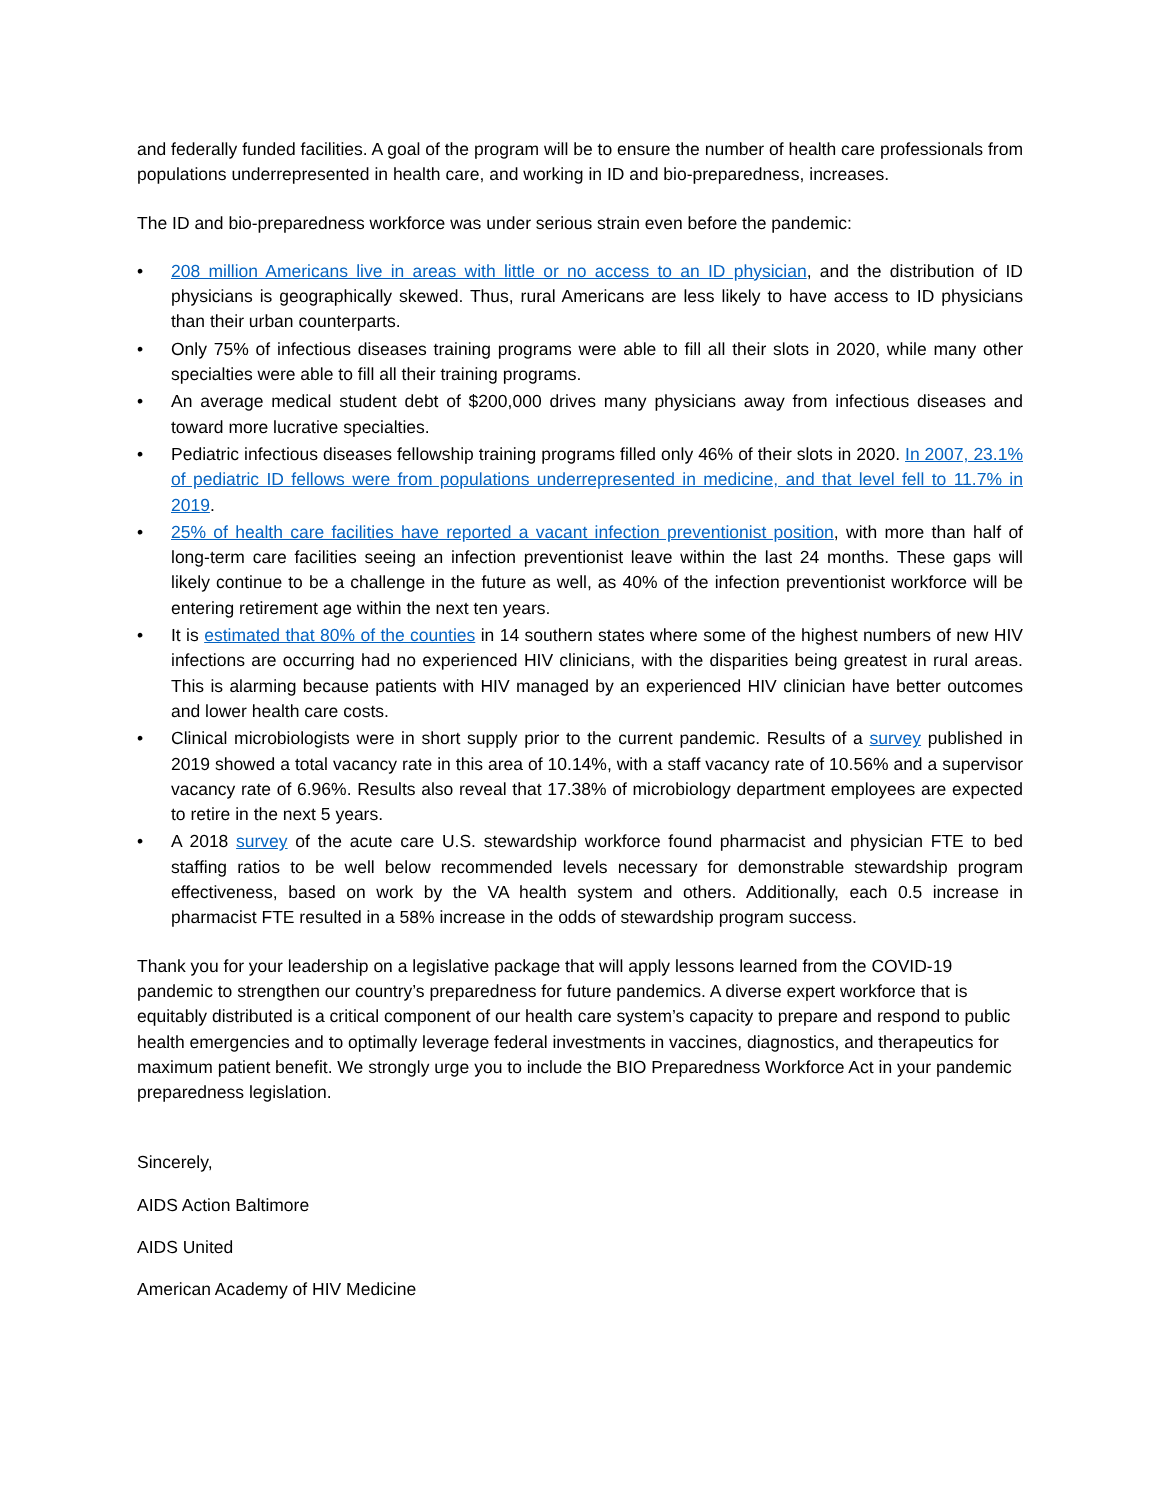and federally funded facilities. A goal of the program will be to ensure the number of health care professionals from populations underrepresented in health care, and working in ID and bio-preparedness, increases.
The ID and bio-preparedness workforce was under serious strain even before the pandemic:
• 208 million Americans live in areas with little or no access to an ID physician, and the distribution of ID physicians is geographically skewed. Thus, rural Americans are less likely to have access to ID physicians than their urban counterparts.
• Only 75% of infectious diseases training programs were able to fill all their slots in 2020, while many other specialties were able to fill all their training programs.
• An average medical student debt of $200,000 drives many physicians away from infectious diseases and toward more lucrative specialties.
• Pediatric infectious diseases fellowship training programs filled only 46% of their slots in 2020. In 2007, 23.1% of pediatric ID fellows were from populations underrepresented in medicine, and that level fell to 11.7% in 2019.
• 25% of health care facilities have reported a vacant infection preventionist position, with more than half of long-term care facilities seeing an infection preventionist leave within the last 24 months. These gaps will likely continue to be a challenge in the future as well, as 40% of the infection preventionist workforce will be entering retirement age within the next ten years.
• It is estimated that 80% of the counties in 14 southern states where some of the highest numbers of new HIV infections are occurring had no experienced HIV clinicians, with the disparities being greatest in rural areas. This is alarming because patients with HIV managed by an experienced HIV clinician have better outcomes and lower health care costs.
• Clinical microbiologists were in short supply prior to the current pandemic. Results of a survey published in 2019 showed a total vacancy rate in this area of 10.14%, with a staff vacancy rate of 10.56% and a supervisor vacancy rate of 6.96%. Results also reveal that 17.38% of microbiology department employees are expected to retire in the next 5 years.
• A 2018 survey of the acute care U.S. stewardship workforce found pharmacist and physician FTE to bed staffing ratios to be well below recommended levels necessary for demonstrable stewardship program effectiveness, based on work by the VA health system and others. Additionally, each 0.5 increase in pharmacist FTE resulted in a 58% increase in the odds of stewardship program success.
Thank you for your leadership on a legislative package that will apply lessons learned from the COVID-19 pandemic to strengthen our country’s preparedness for future pandemics. A diverse expert workforce that is equitably distributed is a critical component of our health care system’s capacity to prepare and respond to public health emergencies and to optimally leverage federal investments in vaccines, diagnostics, and therapeutics for maximum patient benefit. We strongly urge you to include the BIO Preparedness Workforce Act in your pandemic preparedness legislation.
Sincerely,
AIDS Action Baltimore
AIDS United
American Academy of HIV Medicine